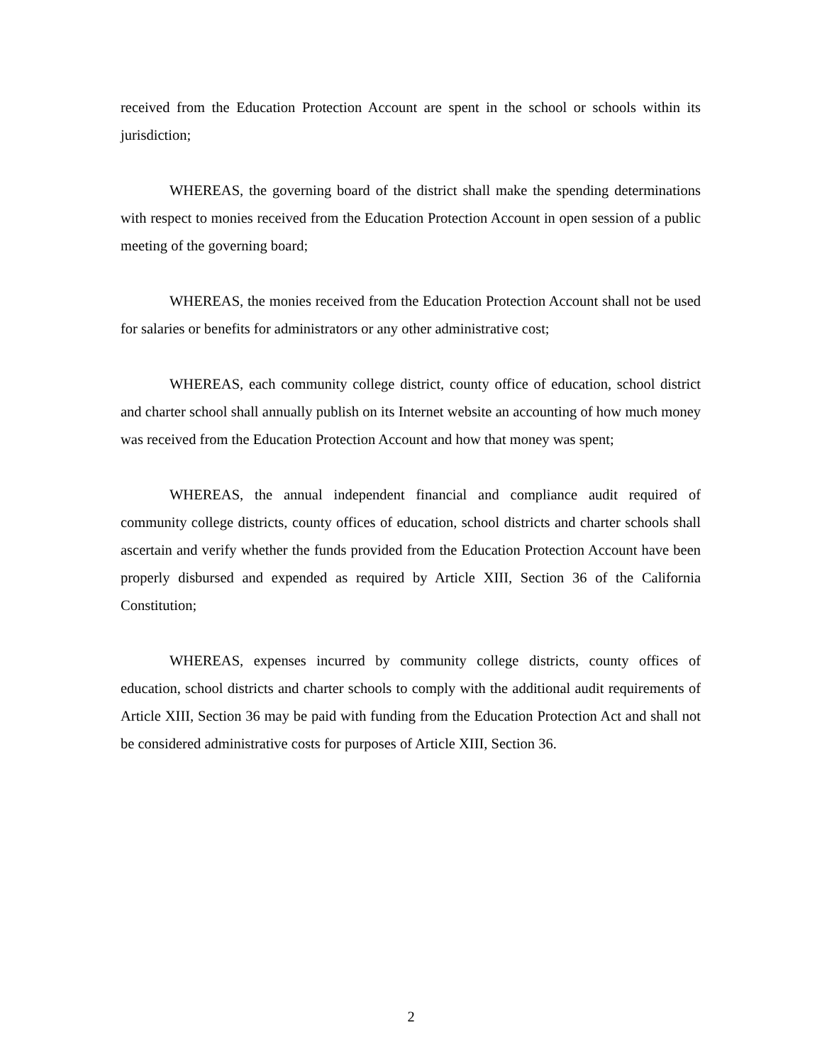received from the Education Protection Account are spent in the school or schools within its jurisdiction;
WHEREAS, the governing board of the district shall make the spending determinations with respect to monies received from the Education Protection Account in open session of a public meeting of the governing board;
WHEREAS, the monies received from the Education Protection Account shall not be used for salaries or benefits for administrators or any other administrative cost;
WHEREAS, each community college district, county office of education, school district and charter school shall annually publish on its Internet website an accounting of how much money was received from the Education Protection Account and how that money was spent;
WHEREAS, the annual independent financial and compliance audit required of community college districts, county offices of education, school districts and charter schools shall ascertain and verify whether the funds provided from the Education Protection Account have been properly disbursed and expended as required by Article XIII, Section 36 of the California Constitution;
WHEREAS, expenses incurred by community college districts, county offices of education, school districts and charter schools to comply with the additional audit requirements of Article XIII, Section 36 may be paid with funding from the Education Protection Act and shall not be considered administrative costs for purposes of Article XIII, Section 36.
2